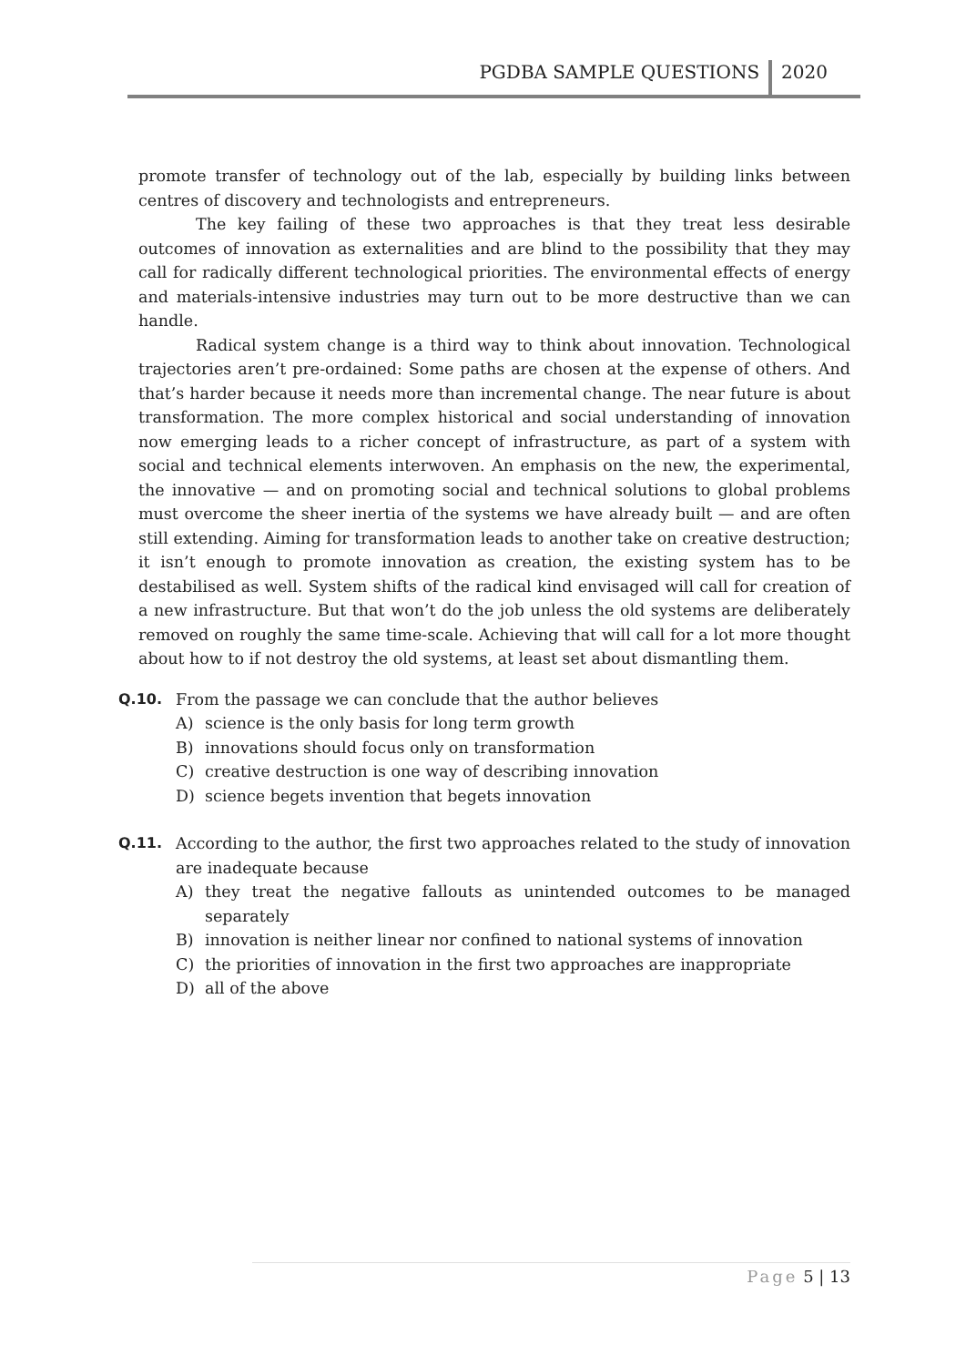PGDBA SAMPLE QUESTIONS
2020
promote transfer of technology out of the lab, especially by building links between centres of discovery and technologists and entrepreneurs.
The key failing of these two approaches is that they treat less desirable outcomes of innovation as externalities and are blind to the possibility that they may call for radically different technological priorities. The environmental effects of energy and materials-intensive industries may turn out to be more destructive than we can handle.
Radical system change is a third way to think about innovation. Technological trajectories aren’t pre-ordained: Some paths are chosen at the expense of others. And that’s harder because it needs more than incremental change. The near future is about transformation. The more complex historical and social understanding of innovation now emerging leads to a richer concept of infrastructure, as part of a system with social and technical elements interwoven. An emphasis on the new, the experimental, the innovative — and on promoting social and technical solutions to global problems must overcome the sheer inertia of the systems we have already built — and are often still extending. Aiming for transformation leads to another take on creative destruction; it isn’t enough to promote innovation as creation, the existing system has to be destabilised as well. System shifts of the radical kind envisaged will call for creation of a new infrastructure. But that won’t do the job unless the old systems are deliberately removed on roughly the same time-scale. Achieving that will call for a lot more thought about how to if not destroy the old systems, at least set about dismantling them.
Q.10. From the passage we can conclude that the author believes
A) science is the only basis for long term growth
B) innovations should focus only on transformation
C) creative destruction is one way of describing innovation
D) science begets invention that begets innovation
Q.11. According to the author, the first two approaches related to the study of innovation are inadequate because
A) they treat the negative fallouts as unintended outcomes to be managed separately
B) innovation is neither linear nor confined to national systems of innovation
C) the priorities of innovation in the first two approaches are inappropriate
D) all of the above
Page 5 | 13